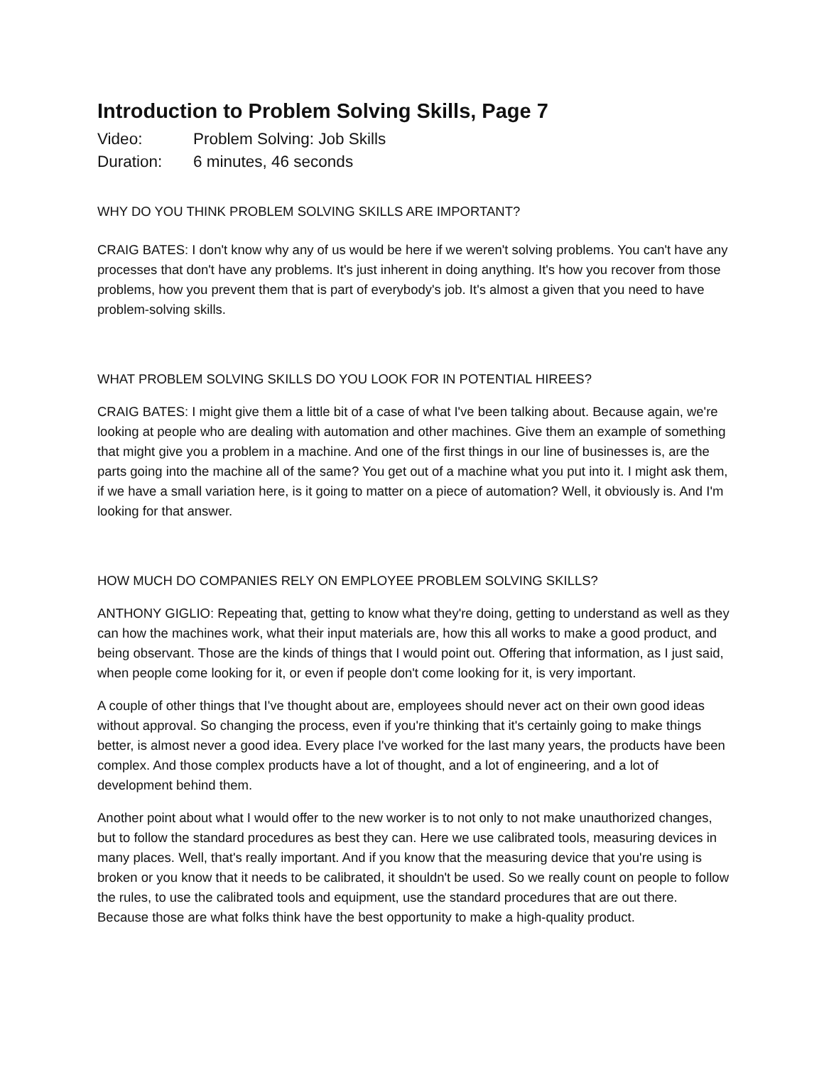Introduction to Problem Solving Skills, Page 7
Video: Problem Solving: Job Skills
Duration: 6 minutes, 46 seconds
WHY DO YOU THINK PROBLEM SOLVING SKILLS ARE IMPORTANT?
CRAIG BATES: I don't know why any of us would be here if we weren't solving problems. You can't have any processes that don't have any problems. It's just inherent in doing anything. It's how you recover from those problems, how you prevent them that is part of everybody's job. It's almost a given that you need to have problem-solving skills.
WHAT PROBLEM SOLVING SKILLS DO YOU LOOK FOR IN POTENTIAL HIREES?
CRAIG BATES: I might give them a little bit of a case of what I've been talking about. Because again, we're looking at people who are dealing with automation and other machines. Give them an example of something that might give you a problem in a machine. And one of the first things in our line of businesses is, are the parts going into the machine all of the same? You get out of a machine what you put into it. I might ask them, if we have a small variation here, is it going to matter on a piece of automation? Well, it obviously is. And I'm looking for that answer.
HOW MUCH DO COMPANIES RELY ON EMPLOYEE PROBLEM SOLVING SKILLS?
ANTHONY GIGLIO: Repeating that, getting to know what they're doing, getting to understand as well as they can how the machines work, what their input materials are, how this all works to make a good product, and being observant. Those are the kinds of things that I would point out. Offering that information, as I just said, when people come looking for it, or even if people don't come looking for it, is very important.
A couple of other things that I've thought about are, employees should never act on their own good ideas without approval. So changing the process, even if you're thinking that it's certainly going to make things better, is almost never a good idea. Every place I've worked for the last many years, the products have been complex. And those complex products have a lot of thought, and a lot of engineering, and a lot of development behind them.
Another point about what I would offer to the new worker is to not only to not make unauthorized changes, but to follow the standard procedures as best they can. Here we use calibrated tools, measuring devices in many places. Well, that's really important. And if you know that the measuring device that you're using is broken or you know that it needs to be calibrated, it shouldn't be used. So we really count on people to follow the rules, to use the calibrated tools and equipment, use the standard procedures that are out there. Because those are what folks think have the best opportunity to make a high-quality product.